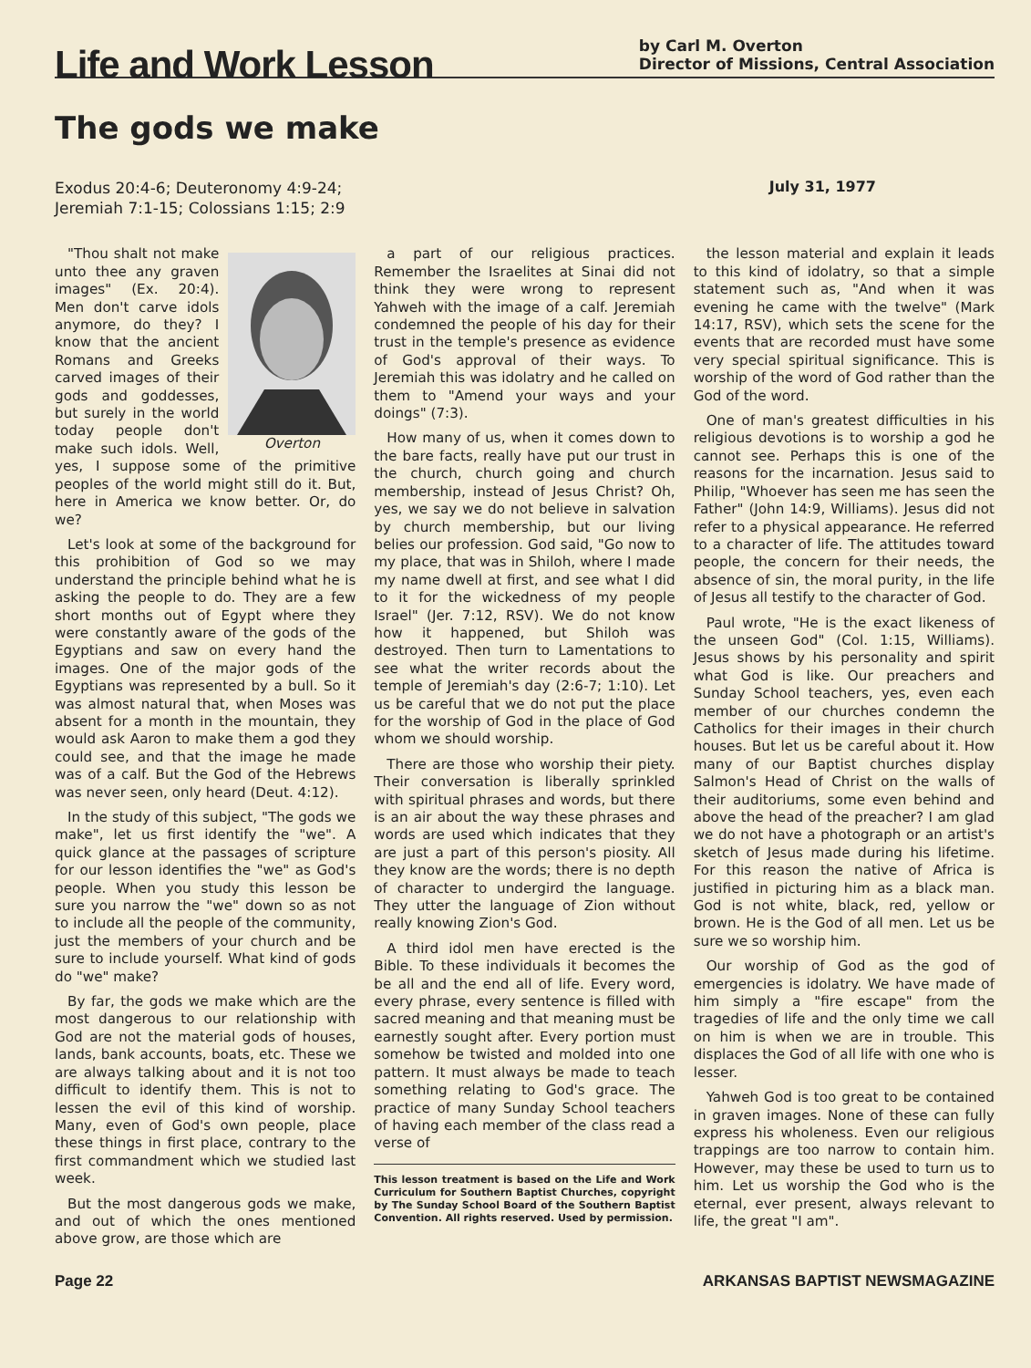Life and Work Lesson
by Carl M. Overton
Director of Missions, Central Association
The gods we make
Exodus 20:4-6; Deuteronomy 4:9-24;
Jeremiah 7:1-15; Colossians 1:15; 2:9
July 31, 1977
Overton
"Thou shalt not make unto thee any graven images" (Ex. 20:4). Men don't carve idols anymore, do they? I know that the ancient Romans and Greeks carved images of their gods and goddesses, but surely in the world today people don't make such idols. Well, yes, I suppose some of the primitive peoples of the world might still do it. But, here in America we know better. Or, do we?
Let's look at some of the background for this prohibition of God so we may understand the principle behind what he is asking the people to do. They are a few short months out of Egypt where they were constantly aware of the gods of the Egyptians and saw on every hand the images. One of the major gods of the Egyptians was represented by a bull. So it was almost natural that, when Moses was absent for a month in the mountain, they would ask Aaron to make them a god they could see, and that the image he made was of a calf. But the God of the Hebrews was never seen, only heard (Deut. 4:12).
In the study of this subject, "The gods we make", let us first identify the "we". A quick glance at the passages of scripture for our lesson identifies the "we" as God's people. When you study this lesson be sure you narrow the "we" down so as not to include all the people of the community, just the members of your church and be sure to include yourself. What kind of gods do "we" make?
By far, the gods we make which are the most dangerous to our relationship with God are not the material gods of houses, lands, bank accounts, boats, etc. These we are always talking about and it is not too difficult to identify them. This is not to lessen the evil of this kind of worship. Many, even of God's own people, place these things in first place, contrary to the first commandment which we studied last week.
But the most dangerous gods we make, and out of which the ones mentioned above grow, are those which are
a part of our religious practices. Remember the Israelites at Sinai did not think they were wrong to represent Yahweh with the image of a calf. Jeremiah condemned the people of his day for their trust in the temple's presence as evidence of God's approval of their ways. To Jeremiah this was idolatry and he called on them to "Amend your ways and your doings" (7:3).
How many of us, when it comes down to the bare facts, really have put our trust in the church, church going and church membership, instead of Jesus Christ? Oh, yes, we say we do not believe in salvation by church membership, but our living belies our profession. God said, "Go now to my place, that was in Shiloh, where I made my name dwell at first, and see what I did to it for the wickedness of my people Israel" (Jer. 7:12, RSV). We do not know how it happened, but Shiloh was destroyed. Then turn to Lamentations to see what the writer records about the temple of Jeremiah's day (2:6-7; 1:10). Let us be careful that we do not put the place for the worship of God in the place of God whom we should worship.
There are those who worship their piety. Their conversation is liberally sprinkled with spiritual phrases and words, but there is an air about the way these phrases and words are used which indicates that they are just a part of this person's piosity. All they know are the words; there is no depth of character to undergird the language. They utter the language of Zion without really knowing Zion's God.
A third idol men have erected is the Bible. To these individuals it becomes the be all and the end all of life. Every word, every phrase, every sentence is filled with sacred meaning and that meaning must be earnestly sought after. Every portion must somehow be twisted and molded into one pattern. It must always be made to teach something relating to God's grace. The practice of many Sunday School teachers of having each member of the class read a verse of
This lesson treatment is based on the Life and Work Curriculum for Southern Baptist Churches, copyright by The Sunday School Board of the Southern Baptist Convention. All rights reserved. Used by permission.
the lesson material and explain it leads to this kind of idolatry, so that a simple statement such as, "And when it was evening he came with the twelve" (Mark 14:17, RSV), which sets the scene for the events that are recorded must have some very special spiritual significance. This is worship of the word of God rather than the God of the word.
One of man's greatest difficulties in his religious devotions is to worship a god he cannot see. Perhaps this is one of the reasons for the incarnation. Jesus said to Philip, "Whoever has seen me has seen the Father" (John 14:9, Williams). Jesus did not refer to a physical appearance. He referred to a character of life. The attitudes toward people, the concern for their needs, the absence of sin, the moral purity, in the life of Jesus all testify to the character of God.
Paul wrote, "He is the exact likeness of the unseen God" (Col. 1:15, Williams). Jesus shows by his personality and spirit what God is like. Our preachers and Sunday School teachers, yes, even each member of our churches condemn the Catholics for their images in their church houses. But let us be careful about it. How many of our Baptist churches display Salmon's Head of Christ on the walls of their auditoriums, some even behind and above the head of the preacher? I am glad we do not have a photograph or an artist's sketch of Jesus made during his lifetime. For this reason the native of Africa is justified in picturing him as a black man. God is not white, black, red, yellow or brown. He is the God of all men. Let us be sure we so worship him.
Our worship of God as the god of emergencies is idolatry. We have made of him simply a "fire escape" from the tragedies of life and the only time we call on him is when we are in trouble. This displaces the God of all life with one who is lesser.
Yahweh God is too great to be contained in graven images. None of these can fully express his wholeness. Even our religious trappings are too narrow to contain him. However, may these be used to turn us to him. Let us worship the God who is the eternal, ever present, always relevant to life, the great "I am".
Page 22 ARKANSAS BAPTIST NEWSMAGAZINE